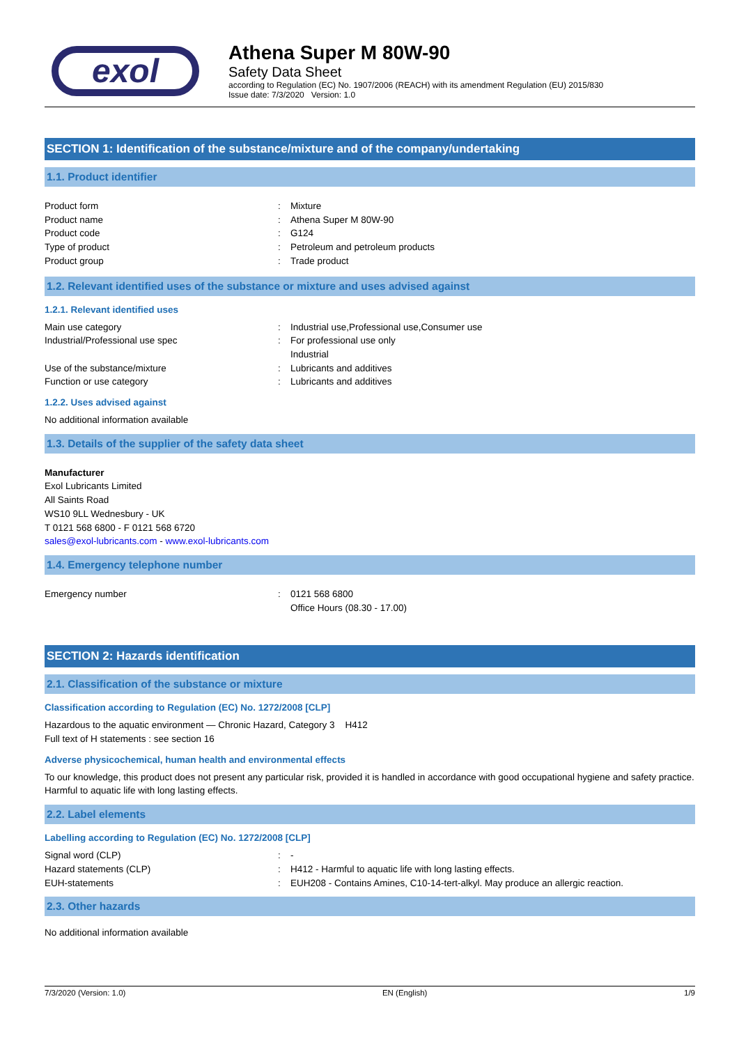exol
Athena Super M 80W-90
Safety Data Sheet
according to Regulation (EC) No. 1907/2006 (REACH) with its amendment Regulation (EU) 2015/830
Issue date: 7/3/2020 Version: 1.0
SECTION 1: Identification of the substance/mixture and of the company/undertaking
1.1. Product identifier
Product form: Mixture
Product name: Athena Super M 80W-90
Product code: G124
Type of product: Petroleum and petroleum products
Product group: Trade product
1.2. Relevant identified uses of the substance or mixture and uses advised against
1.2.1. Relevant identified uses
Main use category: Industrial use,Professional use,Consumer use
Industrial/Professional use spec: For professional use only
Industrial
Use of the substance/mixture: Lubricants and additives
Function or use category: Lubricants and additives
1.2.2. Uses advised against
No additional information available
1.3. Details of the supplier of the safety data sheet
Manufacturer
Exol Lubricants Limited
All Saints Road
WS10 9LL Wednesbury - UK
T 0121 568 6800 - F 0121 568 6720
sales@exol-lubricants.com - www.exol-lubricants.com
1.4. Emergency telephone number
Emergency number: 0121 568 6800
Office Hours (08.30 - 17.00)
SECTION 2: Hazards identification
2.1. Classification of the substance or mixture
Classification according to Regulation (EC) No. 1272/2008 [CLP]
Hazardous to the aquatic environment — Chronic Hazard, Category 3 H412
Full text of H statements : see section 16
Adverse physicochemical, human health and environmental effects
To our knowledge, this product does not present any particular risk, provided it is handled in accordance with good occupational hygiene and safety practice. Harmful to aquatic life with long lasting effects.
2.2. Label elements
Labelling according to Regulation (EC) No. 1272/2008 [CLP]
Signal word (CLP): -
Hazard statements (CLP): H412 - Harmful to aquatic life with long lasting effects.
EUH-statements: EUH208 - Contains Amines, C10-14-tert-alkyl. May produce an allergic reaction.
2.3. Other hazards
No additional information available
7/3/2020 (Version: 1.0) EN (English) 1/9